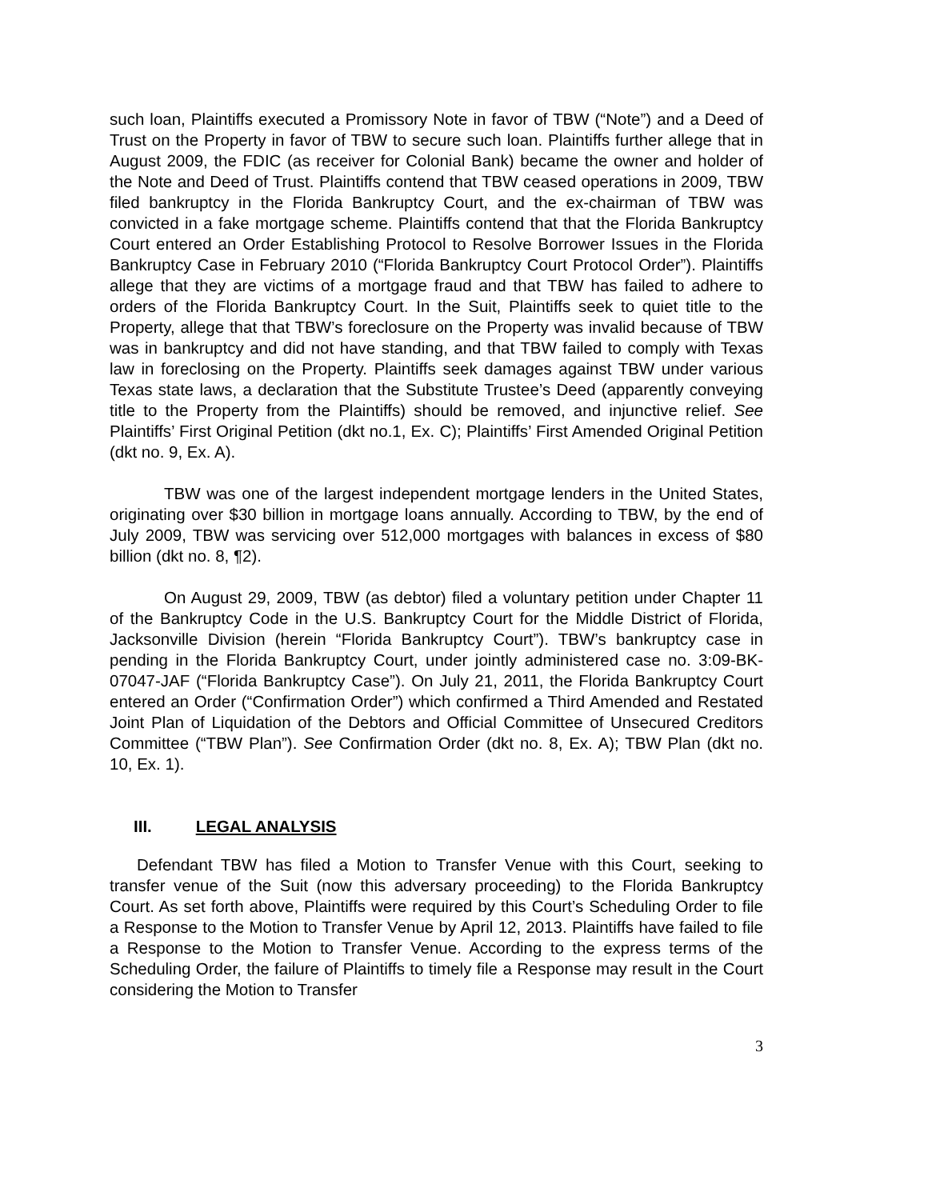such loan, Plaintiffs executed a Promissory Note in favor of TBW (“Note”) and a Deed of Trust on the Property in favor of TBW to secure such loan. Plaintiffs further allege that in August 2009, the FDIC (as receiver for Colonial Bank) became the owner and holder of the Note and Deed of Trust. Plaintiffs contend that TBW ceased operations in 2009, TBW filed bankruptcy in the Florida Bankruptcy Court, and the ex-chairman of TBW was convicted in a fake mortgage scheme. Plaintiffs contend that that the Florida Bankruptcy Court entered an Order Establishing Protocol to Resolve Borrower Issues in the Florida Bankruptcy Case in February 2010 (“Florida Bankruptcy Court Protocol Order”). Plaintiffs allege that they are victims of a mortgage fraud and that TBW has failed to adhere to orders of the Florida Bankruptcy Court. In the Suit, Plaintiffs seek to quiet title to the Property, allege that that TBW’s foreclosure on the Property was invalid because of TBW was in bankruptcy and did not have standing, and that TBW failed to comply with Texas law in foreclosing on the Property. Plaintiffs seek damages against TBW under various Texas state laws, a declaration that the Substitute Trustee’s Deed (apparently conveying title to the Property from the Plaintiffs) should be removed, and injunctive relief. See Plaintiffs’ First Original Petition (dkt no.1, Ex. C); Plaintiffs’ First Amended Original Petition (dkt no. 9, Ex. A).
TBW was one of the largest independent mortgage lenders in the United States, originating over $30 billion in mortgage loans annually. According to TBW, by the end of July 2009, TBW was servicing over 512,000 mortgages with balances in excess of $80 billion (dkt no. 8, ¶2).
On August 29, 2009, TBW (as debtor) filed a voluntary petition under Chapter 11 of the Bankruptcy Code in the U.S. Bankruptcy Court for the Middle District of Florida, Jacksonville Division (herein “Florida Bankruptcy Court”). TBW’s bankruptcy case in pending in the Florida Bankruptcy Court, under jointly administered case no. 3:09-BK-07047-JAF (“Florida Bankruptcy Case”). On July 21, 2011, the Florida Bankruptcy Court entered an Order (“Confirmation Order”) which confirmed a Third Amended and Restated Joint Plan of Liquidation of the Debtors and Official Committee of Unsecured Creditors Committee (“TBW Plan”). See Confirmation Order (dkt no. 8, Ex. A); TBW Plan (dkt no. 10, Ex. 1).
III. LEGAL ANALYSIS
Defendant TBW has filed a Motion to Transfer Venue with this Court, seeking to transfer venue of the Suit (now this adversary proceeding) to the Florida Bankruptcy Court. As set forth above, Plaintiffs were required by this Court’s Scheduling Order to file a Response to the Motion to Transfer Venue by April 12, 2013. Plaintiffs have failed to file a Response to the Motion to Transfer Venue. According to the express terms of the Scheduling Order, the failure of Plaintiffs to timely file a Response may result in the Court considering the Motion to Transfer
3